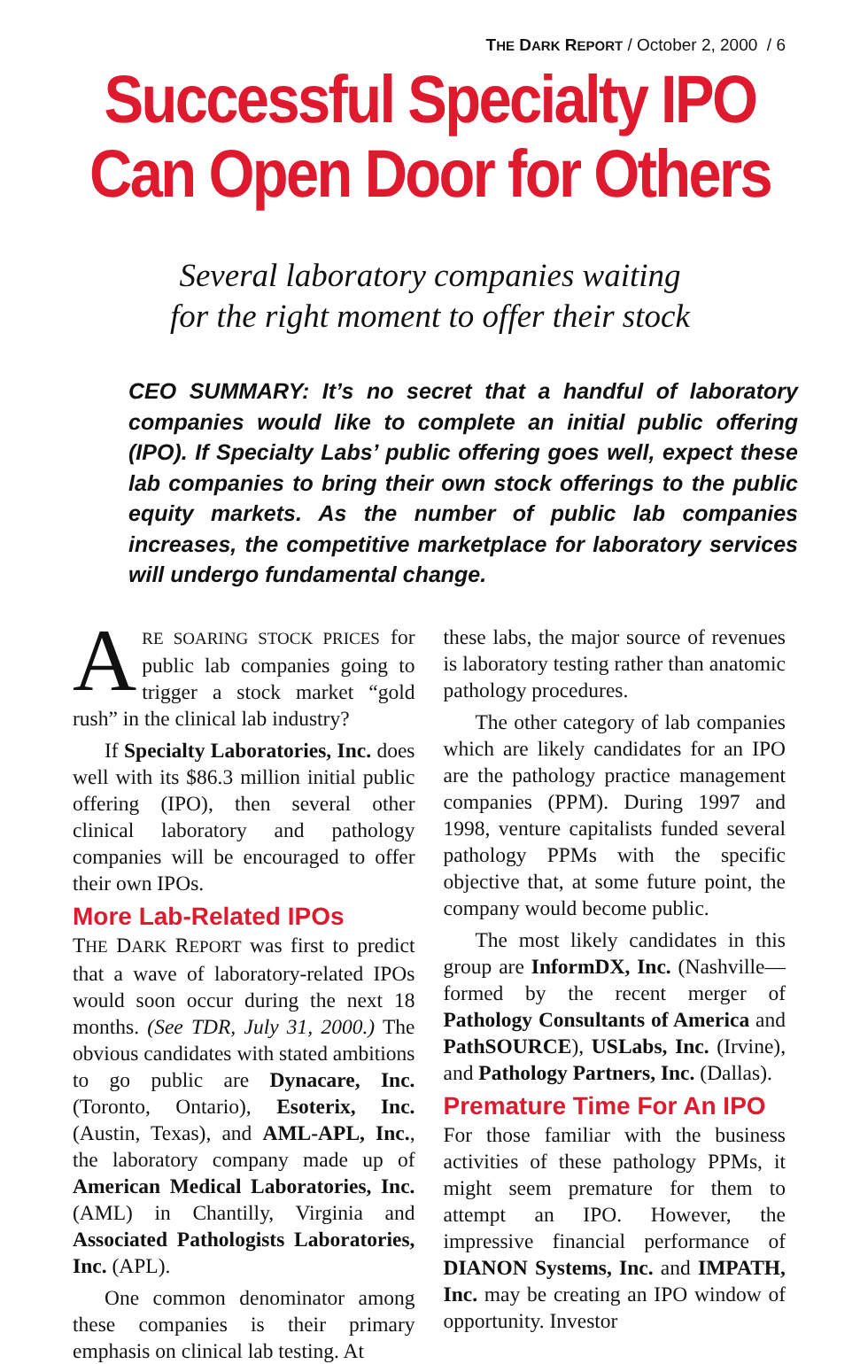THE DARK REPORT / October 2, 2000 / 6
Successful Specialty IPO
Can Open Door for Others
Several laboratory companies waiting
for the right moment to offer their stock
CEO SUMMARY: It’s no secret that a handful of laboratory companies would like to complete an initial public offering (IPO). If Specialty Labs’ public offering goes well, expect these lab companies to bring their own stock offerings to the public equity markets. As the number of public lab companies increases, the competitive marketplace for laboratory services will undergo fundamental change.
ARE SOARING STOCK PRICES for public lab companies going to trigger a stock market “gold rush” in the clinical lab industry?
If Specialty Laboratories, Inc. does well with its $86.3 million initial public offering (IPO), then several other clinical laboratory and pathology companies will be encouraged to offer their own IPOs.
More Lab-Related IPOs
THE DARK REPORT was first to predict that a wave of laboratory-related IPOs would soon occur during the next 18 months. (See TDR, July 31, 2000.) The obvious candidates with stated ambitions to go public are Dynacare, Inc. (Toronto, Ontario), Esoterix, Inc. (Austin, Texas), and AML-APL, Inc., the laboratory company made up of American Medical Laboratories, Inc. (AML) in Chantilly, Virginia and Associated Pathologists Laboratories, Inc. (APL).
One common denominator among these companies is their primary emphasis on clinical lab testing. At
these labs, the major source of revenues is laboratory testing rather than anatomic pathology procedures.
The other category of lab companies which are likely candidates for an IPO are the pathology practice management companies (PPM). During 1997 and 1998, venture capitalists funded several pathology PPMs with the specific objective that, at some future point, the company would become public.
The most likely candidates in this group are InformDX, Inc. (Nashville—formed by the recent merger of Pathology Consultants of America and PathSOURCE), USLabs, Inc. (Irvine), and Pathology Partners, Inc. (Dallas).
Premature Time For An IPO
For those familiar with the business activities of these pathology PPMs, it might seem premature for them to attempt an IPO. However, the impressive financial performance of DIANON Systems, Inc. and IMPATH, Inc. may be creating an IPO window of opportunity. Investor